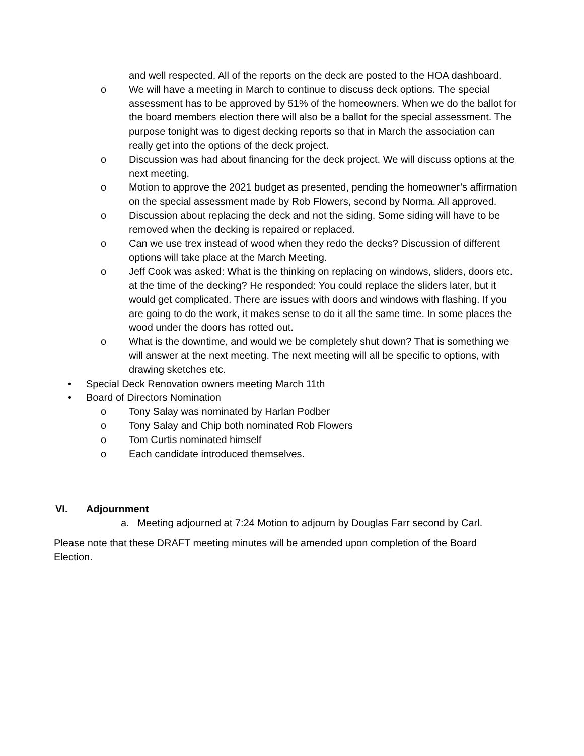and well respected. All of the reports on the deck are posted to the HOA dashboard.
o We will have a meeting in March to continue to discuss deck options. The special assessment has to be approved by 51% of the homeowners. When we do the ballot for the board members election there will also be a ballot for the special assessment. The purpose tonight was to digest decking reports so that in March the association can really get into the options of the deck project.
o Discussion was had about financing for the deck project. We will discuss options at the next meeting.
o Motion to approve the 2021 budget as presented, pending the homeowner’s affirmation on the special assessment made by Rob Flowers, second by Norma. All approved.
o Discussion about replacing the deck and not the siding. Some siding will have to be removed when the decking is repaired or replaced.
o Can we use trex instead of wood when they redo the decks? Discussion of different options will take place at the March Meeting.
o Jeff Cook was asked: What is the thinking on replacing on windows, sliders, doors etc. at the time of the decking? He responded: You could replace the sliders later, but it would get complicated. There are issues with doors and windows with flashing. If you are going to do the work, it makes sense to do it all the same time. In some places the wood under the doors has rotted out.
o What is the downtime, and would we be completely shut down? That is something we will answer at the next meeting. The next meeting will all be specific to options, with drawing sketches etc.
• Special Deck Renovation owners meeting March 11th
• Board of Directors Nomination
o Tony Salay was nominated by Harlan Podber
o Tony Salay and Chip both nominated Rob Flowers
o Tom Curtis nominated himself
o Each candidate introduced themselves.
VI. Adjournment
a. Meeting adjourned at 7:24 Motion to adjourn by Douglas Farr second by Carl.
Please note that these DRAFT meeting minutes will be amended upon completion of the Board Election.